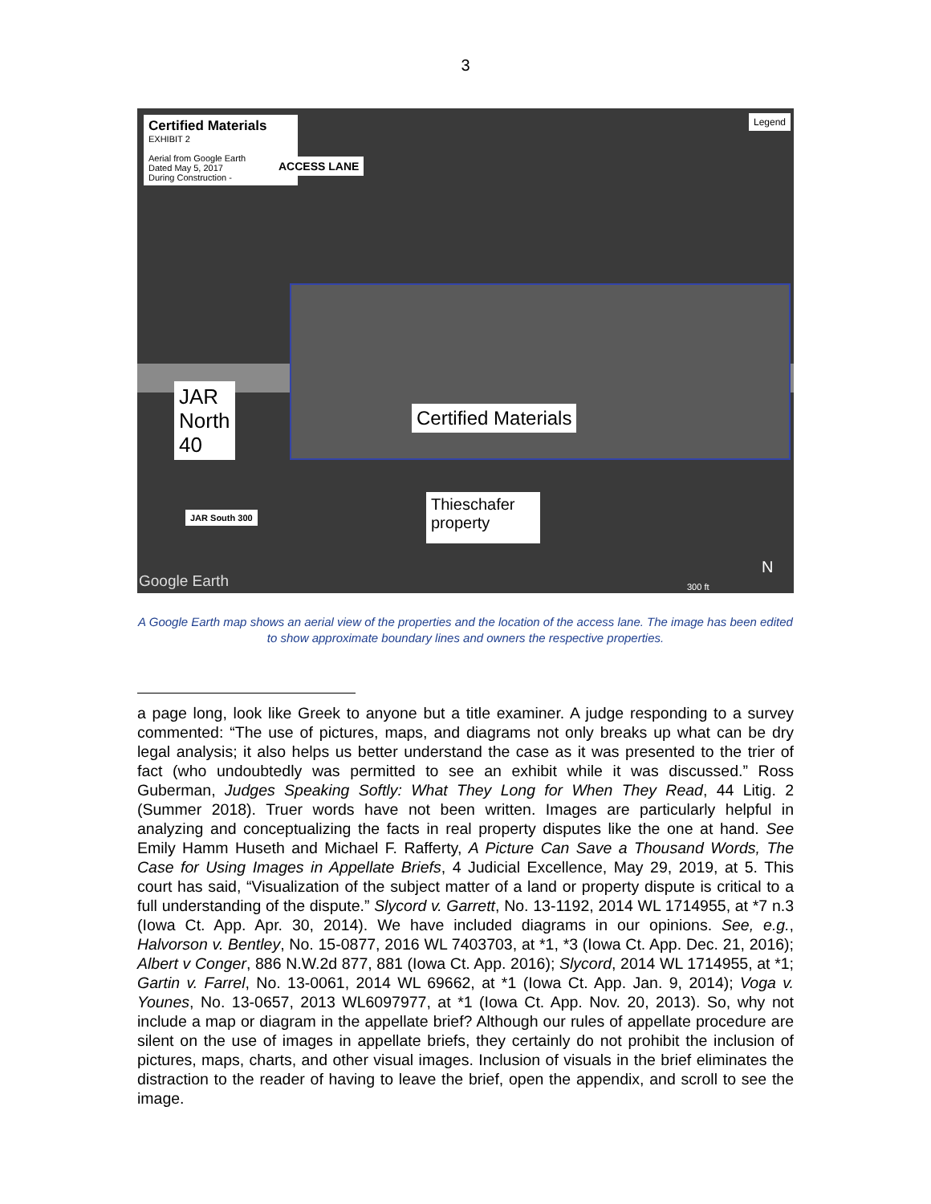3
Certified Materials
EXHIBIT 2
Aerial from Google Earth
Dated May 5, 2017
During Construction -
Legend
ACCESS LANE
JAR
North
40
Certified Materials
Thieschafer
property
JAR South 300
Google Earth 300 ft
N
A Google Earth map shows an aerial view of the properties and the location of the access lane. The image has been edited to show approximate boundary lines and owners the respective properties.
a page long, look like Greek to anyone but a title examiner. A judge responding to a survey commented: “The use of pictures, maps, and diagrams not only breaks up what can be dry legal analysis; it also helps us better understand the case as it was presented to the trier of fact (who undoubtedly was permitted to see an exhibit while it was discussed.” Ross Guberman, Judges Speaking Softly: What They Long for When They Read, 44 Litig. 2 (Summer 2018). Truer words have not been written. Images are particularly helpful in analyzing and conceptualizing the facts in real property disputes like the one at hand. See Emily Hamm Huseth and Michael F. Rafferty, A Picture Can Save a Thousand Words, The Case for Using Images in Appellate Briefs, 4 Judicial Excellence, May 29, 2019, at 5. This court has said, “Visualization of the subject matter of a land or property dispute is critical to a full understanding of the dispute.” Slycord v. Garrett, No. 13-1192, 2014 WL 1714955, at *7 n.3 (Iowa Ct. App. Apr. 30, 2014). We have included diagrams in our opinions. See, e.g., Halvorson v. Bentley, No. 15-0877, 2016 WL 7403703, at *1, *3 (Iowa Ct. App. Dec. 21, 2016); Albert v Conger, 886 N.W.2d 877, 881 (Iowa Ct. App. 2016); Slycord, 2014 WL 1714955, at *1; Gartin v. Farrel, No. 13-0061, 2014 WL 69662, at *1 (Iowa Ct. App. Jan. 9, 2014); Voga v. Younes, No. 13-0657, 2013 WL6097977, at *1 (Iowa Ct. App. Nov. 20, 2013). So, why not include a map or diagram in the appellate brief? Although our rules of appellate procedure are silent on the use of images in appellate briefs, they certainly do not prohibit the inclusion of pictures, maps, charts, and other visual images. Inclusion of visuals in the brief eliminates the distraction to the reader of having to leave the brief, open the appendix, and scroll to see the image.